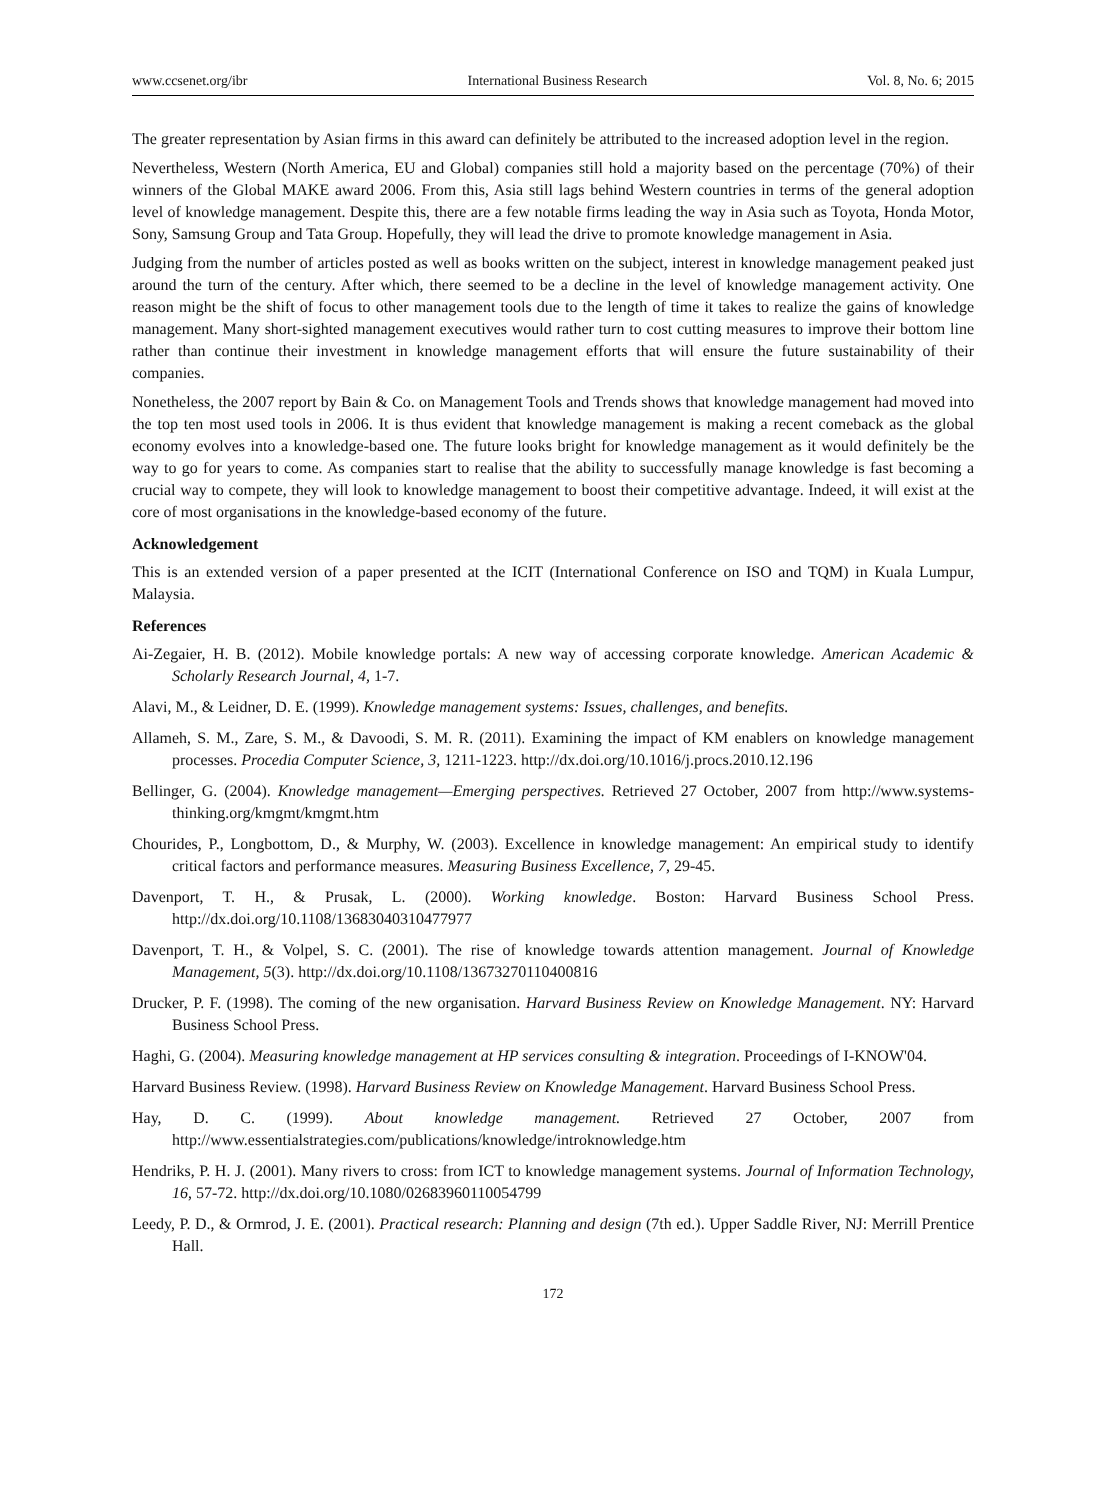www.ccsenet.org/ibr International Business Research Vol. 8, No. 6; 2015
The greater representation by Asian firms in this award can definitely be attributed to the increased adoption level in the region.
Nevertheless, Western (North America, EU and Global) companies still hold a majority based on the percentage (70%) of their winners of the Global MAKE award 2006. From this, Asia still lags behind Western countries in terms of the general adoption level of knowledge management. Despite this, there are a few notable firms leading the way in Asia such as Toyota, Honda Motor, Sony, Samsung Group and Tata Group. Hopefully, they will lead the drive to promote knowledge management in Asia.
Judging from the number of articles posted as well as books written on the subject, interest in knowledge management peaked just around the turn of the century. After which, there seemed to be a decline in the level of knowledge management activity. One reason might be the shift of focus to other management tools due to the length of time it takes to realize the gains of knowledge management. Many short-sighted management executives would rather turn to cost cutting measures to improve their bottom line rather than continue their investment in knowledge management efforts that will ensure the future sustainability of their companies.
Nonetheless, the 2007 report by Bain & Co. on Management Tools and Trends shows that knowledge management had moved into the top ten most used tools in 2006. It is thus evident that knowledge management is making a recent comeback as the global economy evolves into a knowledge-based one. The future looks bright for knowledge management as it would definitely be the way to go for years to come. As companies start to realise that the ability to successfully manage knowledge is fast becoming a crucial way to compete, they will look to knowledge management to boost their competitive advantage. Indeed, it will exist at the core of most organisations in the knowledge-based economy of the future.
Acknowledgement
This is an extended version of a paper presented at the ICIT (International Conference on ISO and TQM) in Kuala Lumpur, Malaysia.
References
Ai-Zegaier, H. B. (2012). Mobile knowledge portals: A new way of accessing corporate knowledge. American Academic & Scholarly Research Journal, 4, 1-7.
Alavi, M., & Leidner, D. E. (1999). Knowledge management systems: Issues, challenges, and benefits.
Allameh, S. M., Zare, S. M., & Davoodi, S. M. R. (2011). Examining the impact of KM enablers on knowledge management processes. Procedia Computer Science, 3, 1211-1223. http://dx.doi.org/10.1016/j.procs.2010.12.196
Bellinger, G. (2004). Knowledge management—Emerging perspectives. Retrieved 27 October, 2007 from http://www.systems-thinking.org/kmgmt/kmgmt.htm
Chourides, P., Longbottom, D., & Murphy, W. (2003). Excellence in knowledge management: An empirical study to identify critical factors and performance measures. Measuring Business Excellence, 7, 29-45.
Davenport, T. H., & Prusak, L. (2000). Working knowledge. Boston: Harvard Business School Press. http://dx.doi.org/10.1108/13683040310477977
Davenport, T. H., & Volpel, S. C. (2001). The rise of knowledge towards attention management. Journal of Knowledge Management, 5(3). http://dx.doi.org/10.1108/13673270110400816
Drucker, P. F. (1998). The coming of the new organisation. Harvard Business Review on Knowledge Management. NY: Harvard Business School Press.
Haghi, G. (2004). Measuring knowledge management at HP services consulting & integration. Proceedings of I-KNOW'04.
Harvard Business Review. (1998). Harvard Business Review on Knowledge Management. Harvard Business School Press.
Hay, D. C. (1999). About knowledge management. Retrieved 27 October, 2007 from http://www.essentialstrategies.com/publications/knowledge/introknowledge.htm
Hendriks, P. H. J. (2001). Many rivers to cross: from ICT to knowledge management systems. Journal of Information Technology, 16, 57-72. http://dx.doi.org/10.1080/02683960110054799
Leedy, P. D., & Ormrod, J. E. (2001). Practical research: Planning and design (7th ed.). Upper Saddle River, NJ: Merrill Prentice Hall.
172